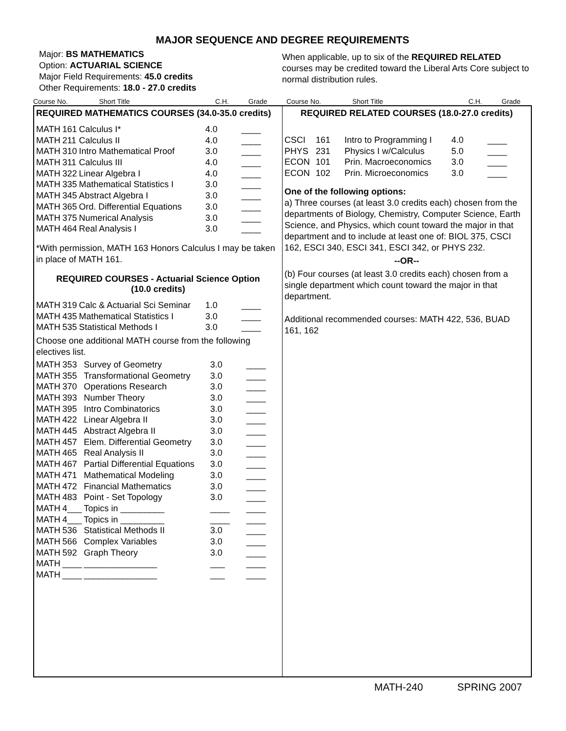MAJOR SEQUENCE AND DEGREE REQUIREMENTS
Major: BS MATHEMATICS
Option: ACTUARIAL SCIENCE
Major Field Requirements: 45.0 credits
Other Requirements: 18.0 - 27.0 credits
When applicable, up to six of the REQUIRED RELATED courses may be credited toward the Liberal Arts Core subject to normal distribution rules.
Course No. Short Title C.H. Grade
Course No. Short Title C.H. Grade
REQUIRED MATHEMATICS COURSES (34.0-35.0 credits)
| MATH | 161 | Calculus I* | 4.0 | ____ |
| MATH | 211 | Calculus II | 4.0 | ____ |
| MATH | 310 | Intro Mathematical Proof | 3.0 | ____ |
| MATH | 311 | Calculus III | 4.0 | ____ |
| MATH | 322 | Linear Algebra I | 4.0 | ____ |
| MATH | 335 | Mathematical Statistics I | 3.0 | ____ |
| MATH | 345 | Abstract Algebra I | 3.0 | ____ |
| MATH | 365 | Ord. Differential Equations | 3.0 | ____ |
| MATH | 375 | Numerical Analysis | 3.0 | ____ |
| MATH | 464 | Real Analysis I | 3.0 | ____ |
*With permission, MATH 163 Honors Calculus I may be taken in place of MATH 161.
REQUIRED COURSES - Actuarial Science Option
(10.0 credits)
| MATH | 319 | Calc & Actuarial Sci Seminar | 1.0 | ____ |
| MATH | 435 | Mathematical Statistics I | 3.0 | ____ |
| MATH | 535 | Statistical Methods I | 3.0 | ____ |
Choose one additional MATH course from the following electives list.
| MATH | 353 | Survey of Geometry | 3.0 | ____ |
| MATH | 355 | Transformational Geometry | 3.0 | ____ |
| MATH | 370 | Operations Research | 3.0 | ____ |
| MATH | 393 | Number Theory | 3.0 | ____ |
| MATH | 395 | Intro Combinatorics | 3.0 | ____ |
| MATH | 422 | Linear Algebra II | 3.0 | ____ |
| MATH | 445 | Abstract Algebra II | 3.0 | ____ |
| MATH | 457 | Elem. Differential Geometry | 3.0 | ____ |
| MATH | 465 | Real Analysis II | 3.0 | ____ |
| MATH | 467 | Partial Differential Equations | 3.0 | ____ |
| MATH | 471 | Mathematical Modeling | 3.0 | ____ |
| MATH | 472 | Financial Mathematics | 3.0 | ____ |
| MATH | 483 | Point - Set Topology | 3.0 | ____ |
| MATH | 4___ | Topics in _________ | ____ | ____ |
| MATH | 4___ | Topics in _________ | ____ | ____ |
| MATH | 536 | Statistical Methods II | 3.0 | ____ |
| MATH | 566 | Complex Variables | 3.0 | ____ |
| MATH | 592 | Graph Theory | 3.0 | ____ |
| MATH | ____ | _______________ | ___ | ____ |
| MATH | ____ | _______________ | ___ | ____ |
REQUIRED RELATED COURSES (18.0-27.0 credits)
| CSCI | 161 | Intro to Programming I | 4.0 | ____ |
| PHYS | 231 | Physics I w/Calculus | 5.0 | ____ |
| ECON | 101 | Prin. Macroeconomics | 3.0 | ____ |
| ECON | 102 | Prin. Microeconomics | 3.0 | ____ |
One of the following options:
a) Three courses (at least 3.0 credits each) chosen from the departments of Biology, Chemistry, Computer Science, Earth Science, and Physics, which count toward the major in that department and to include at least one of: BIOL 375, CSCI 162, ESCI 340, ESCI 341, ESCI 342, or PHYS 232.
--OR--
(b) Four courses (at least 3.0 credits each) chosen from a single department which count toward the major in that department.
Additional recommended courses: MATH 422, 536, BUAD 161, 162
MATH-240 SPRING 2007